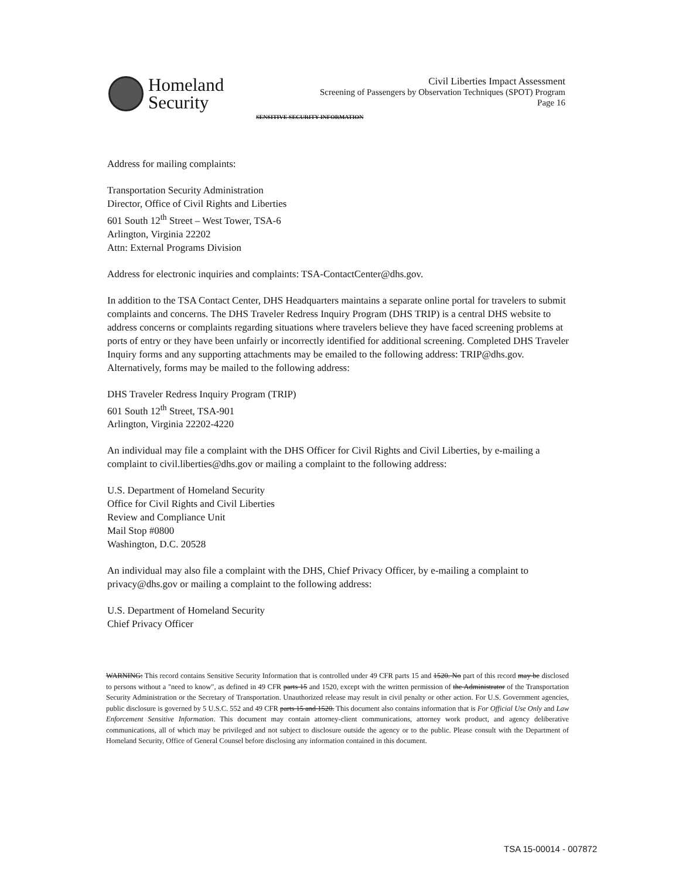Homeland
Security
Civil Liberties Impact Assessment
Screening of Passengers by Observation Techniques (SPOT) Program
Page 16
SENSITIVE SECURITY INFORMATION
Address for mailing complaints:
Transportation Security Administration
Director, Office of Civil Rights and Liberties
601 South 12<sup>th</sup> Street – West Tower, TSA-6
Arlington, Virginia 22202
Attn: External Programs Division
Address for electronic inquiries and complaints: TSA-ContactCenter@dhs.gov.
In addition to the TSA Contact Center, DHS Headquarters maintains a separate online portal for travelers to submit complaints and concerns. The DHS Traveler Redress Inquiry Program (DHS TRIP) is a central DHS website to address concerns or complaints regarding situations where travelers believe they have faced screening problems at ports of entry or they have been unfairly or incorrectly identified for additional screening. Completed DHS Traveler Inquiry forms and any supporting attachments may be emailed to the following address: TRIP@dhs.gov. Alternatively, forms may be mailed to the following address:
DHS Traveler Redress Inquiry Program (TRIP)
601 South 12<sup>th</sup> Street, TSA-901
Arlington, Virginia 22202-4220
An individual may file a complaint with the DHS Officer for Civil Rights and Civil Liberties, by e-mailing a complaint to civil.liberties@dhs.gov or mailing a complaint to the following address:
U.S. Department of Homeland Security
Office for Civil Rights and Civil Liberties
Review and Compliance Unit
Mail Stop #0800
Washington, D.C. 20528
An individual may also file a complaint with the DHS, Chief Privacy Officer, by e-mailing a complaint to privacy@dhs.gov or mailing a complaint to the following address:
U.S. Department of Homeland Security
Chief Privacy Officer
WARNING: This record contains Sensitive Security Information that is controlled under 49 CFR parts 15 and 1520. No part of this record may be disclosed to persons without a "need to know", as defined in 49 CFR parts 15 and 1520, except with the written permission of the Administrator of the Transportation Security Administration or the Secretary of Transportation. Unauthorized release may result in civil penalty or other action. For U.S. Government agencies, public disclosure is governed by 5 U.S.C. 552 and 49 CFR parts 15 and 1520. This document also contains information that is For Official Use Only and Law Enforcement Sensitive Information. This document may contain attorney-client communications, attorney work product, and agency deliberative communications, all of which may be privileged and not subject to disclosure outside the agency or to the public. Please consult with the Department of Homeland Security, Office of General Counsel before disclosing any information contained in this document.
TSA 15-00014 - 007872